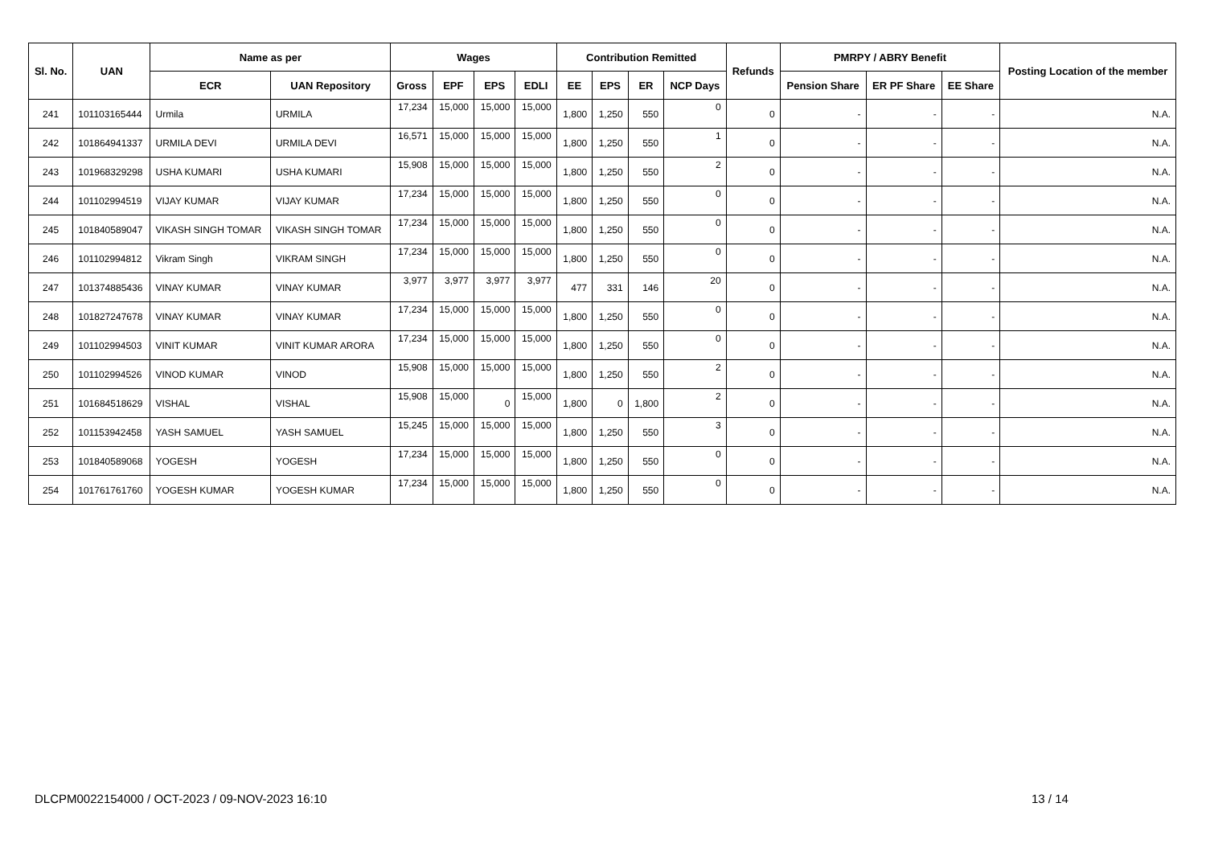| Sl. No. | UAN | Name as per | | Wages | | | | Contribution Remitted | | | | Refunds | PMRPY / ABRY Benefit | | | Posting Location of the member |
| --- | --- | --- | --- | --- | --- | --- | --- | --- | --- | --- | --- | --- | --- | --- | --- | --- |
| | | ECR | UAN Repository | Gross | EPF | EPS | EDLI | EE | EPS | ER | NCP Days | | Pension Share | ER PF Share | EE Share | |
| 241 | 101103165444 | Urmila | URMILA | 17,234 | 15,000 | 15,000 | 15,000 | 1,800 | 1,250 | 550 | 0 | 0 | - | - | - | N.A. |
| 242 | 101864941337 | URMILA DEVI | URMILA DEVI | 16,571 | 15,000 | 15,000 | 15,000 | 1,800 | 1,250 | 550 | 1 | 0 | - | - | - | N.A. |
| 243 | 101968329298 | USHA KUMARI | USHA KUMARI | 15,908 | 15,000 | 15,000 | 15,000 | 1,800 | 1,250 | 550 | 2 | 0 | - | - | - | N.A. |
| 244 | 101102994519 | VIJAY KUMAR | VIJAY KUMAR | 17,234 | 15,000 | 15,000 | 15,000 | 1,800 | 1,250 | 550 | 0 | 0 | - | - | - | N.A. |
| 245 | 101840589047 | VIKASH SINGH TOMAR | VIKASH SINGH TOMAR | 17,234 | 15,000 | 15,000 | 15,000 | 1,800 | 1,250 | 550 | 0 | 0 | - | - | - | N.A. |
| 246 | 101102994812 | Vikram Singh | VIKRAM SINGH | 17,234 | 15,000 | 15,000 | 15,000 | 1,800 | 1,250 | 550 | 0 | 0 | - | - | - | N.A. |
| 247 | 101374885436 | VINAY KUMAR | VINAY KUMAR | 3,977 | 3,977 | 3,977 | 3,977 | 477 | 331 | 146 | 20 | 0 | - | - | - | N.A. |
| 248 | 101827247678 | VINAY KUMAR | VINAY KUMAR | 17,234 | 15,000 | 15,000 | 15,000 | 1,800 | 1,250 | 550 | 0 | 0 | - | - | - | N.A. |
| 249 | 101102994503 | VINIT KUMAR | VINIT KUMAR ARORA | 17,234 | 15,000 | 15,000 | 15,000 | 1,800 | 1,250 | 550 | 0 | 0 | - | - | - | N.A. |
| 250 | 101102994526 | VINOD KUMAR | VINOD | 15,908 | 15,000 | 15,000 | 15,000 | 1,800 | 1,250 | 550 | 2 | 0 | - | - | - | N.A. |
| 251 | 101684518629 | VISHAL | VISHAL | 15,908 | 15,000 | 0 | 15,000 | 1,800 | 0 | 1,800 | 2 | 0 | - | - | - | N.A. |
| 252 | 101153942458 | YASH SAMUEL | YASH SAMUEL | 15,245 | 15,000 | 15,000 | 15,000 | 1,800 | 1,250 | 550 | 3 | 0 | - | - | - | N.A. |
| 253 | 101840589068 | YOGESH | YOGESH | 17,234 | 15,000 | 15,000 | 15,000 | 1,800 | 1,250 | 550 | 0 | 0 | - | - | - | N.A. |
| 254 | 101761761760 | YOGESH KUMAR | YOGESH KUMAR | 17,234 | 15,000 | 15,000 | 15,000 | 1,800 | 1,250 | 550 | 0 | 0 | - | - | - | N.A. |
DLCPM0022154000 / OCT-2023 / 09-NOV-2023 16:10
13 / 14